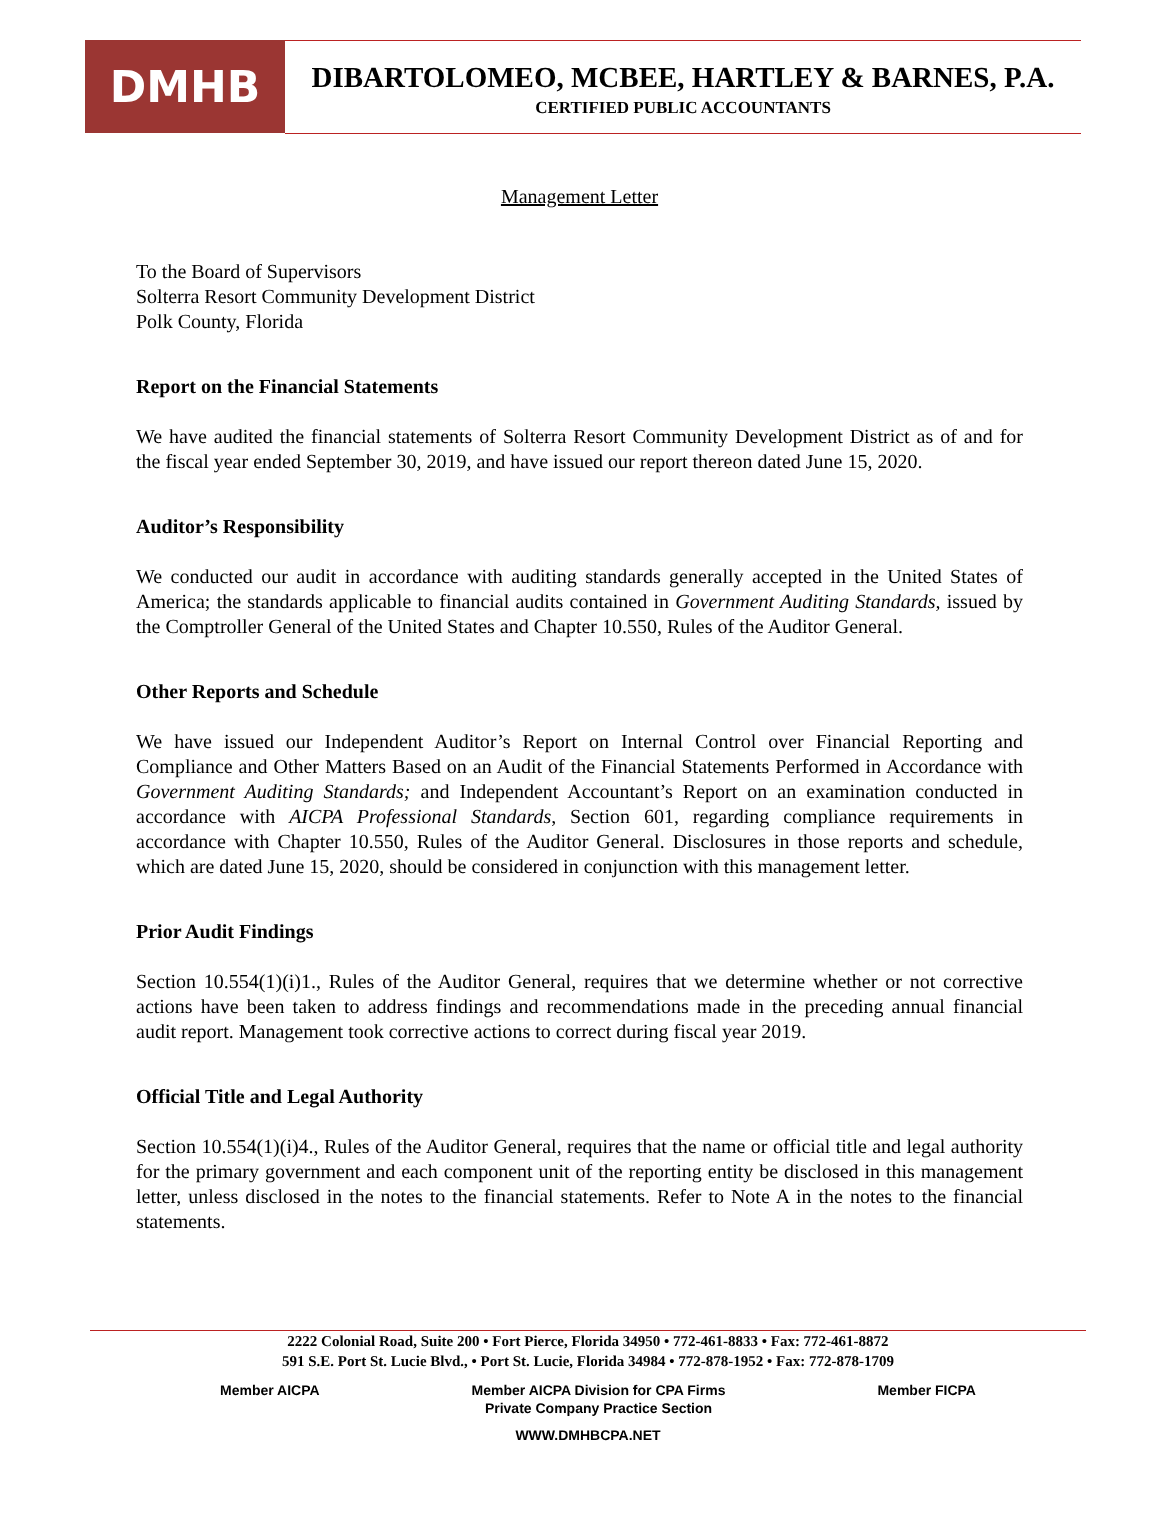DMHB
DIBARTOLOMEO, MCBEE, HARTLEY & BARNES, P.A.
CERTIFIED PUBLIC ACCOUNTANTS
Management Letter
To the Board of Supervisors
Solterra Resort Community Development District
Polk County, Florida
Report on the Financial Statements
We have audited the financial statements of Solterra Resort Community Development District as of and for the fiscal year ended September 30, 2019, and have issued our report thereon dated June 15, 2020.
Auditor’s Responsibility
We conducted our audit in accordance with auditing standards generally accepted in the United States of America; the standards applicable to financial audits contained in Government Auditing Standards, issued by the Comptroller General of the United States and Chapter 10.550, Rules of the Auditor General.
Other Reports and Schedule
We have issued our Independent Auditor’s Report on Internal Control over Financial Reporting and Compliance and Other Matters Based on an Audit of the Financial Statements Performed in Accordance with Government Auditing Standards; and Independent Accountant’s Report on an examination conducted in accordance with AICPA Professional Standards, Section 601, regarding compliance requirements in accordance with Chapter 10.550, Rules of the Auditor General. Disclosures in those reports and schedule, which are dated June 15, 2020, should be considered in conjunction with this management letter.
Prior Audit Findings
Section 10.554(1)(i)1., Rules of the Auditor General, requires that we determine whether or not corrective actions have been taken to address findings and recommendations made in the preceding annual financial audit report. Management took corrective actions to correct during fiscal year 2019.
Official Title and Legal Authority
Section 10.554(1)(i)4., Rules of the Auditor General, requires that the name or official title and legal authority for the primary government and each component unit of the reporting entity be disclosed in this management letter, unless disclosed in the notes to the financial statements. Refer to Note A in the notes to the financial statements.
2222 Colonial Road, Suite 200 • Fort Pierce, Florida 34950 • 772-461-8833 • Fax: 772-461-8872
591 S.E. Port St. Lucie Blvd., • Port St. Lucie, Florida 34984 • 772-878-1952 • Fax: 772-878-1709
Member AICPA Member AICPA Division for CPA Firms
Private Company Practice Section Member FICPA
WWW.DMHBCPA.NET